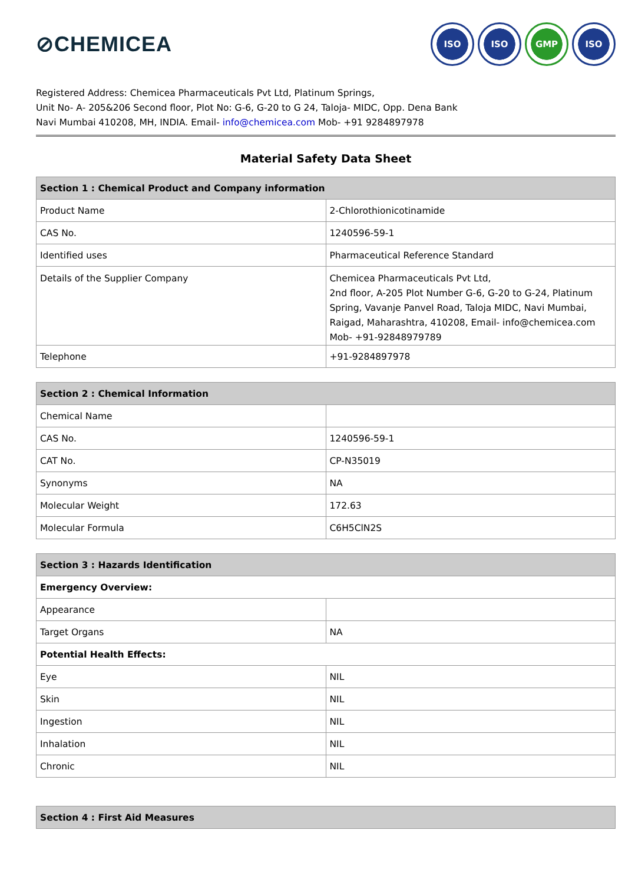⊘CHEMICEA
ISO ISO GMP ISO
Registered Address: Chemicea Pharmaceuticals Pvt Ltd, Platinum Springs,
Unit No- A- 205&206 Second floor, Plot No: G-6, G-20 to G 24, Taloja- MIDC, Opp. Dena Bank
Navi Mumbai 410208, MH, INDIA. Email- info@chemicea.com Mob- +91 9284897978
Material Safety Data Sheet
| Section 1 : Chemical Product and Company information | |
| --- | --- |
| Product Name | 2-Chlorothionicotinamide |
| CAS No. | 1240596-59-1 |
| Identified uses | Pharmaceutical Reference Standard |
| Details of the Supplier Company | Chemicea Pharmaceuticals Pvt Ltd, 2nd floor, A-205 Plot Number G-6, G-20 to G-24, Platinum Spring, Vavanje Panvel Road, Taloja MIDC, Navi Mumbai, Raigad, Maharashtra, 410208, Email- info@chemicea.com Mob- +91-92848979789 |
| Telephone | +91-9284897978 |
| Section 2 : Chemical Information | |
| --- | --- |
| Chemical Name | |
| CAS No. | 1240596-59-1 |
| CAT No. | CP-N35019 |
| Synonyms | NA |
| Molecular Weight | 172.63 |
| Molecular Formula | C6H5ClN2S |
| Section 3 : Hazards Identification | |
| --- | --- |
| Emergency Overview: | |
| Appearance | |
| Target Organs | NA |
| Potential Health Effects: | |
| Eye | NIL |
| Skin | NIL |
| Ingestion | NIL |
| Inhalation | NIL |
| Chronic | NIL |
| Section 4 : First Aid Measures |
| --- |